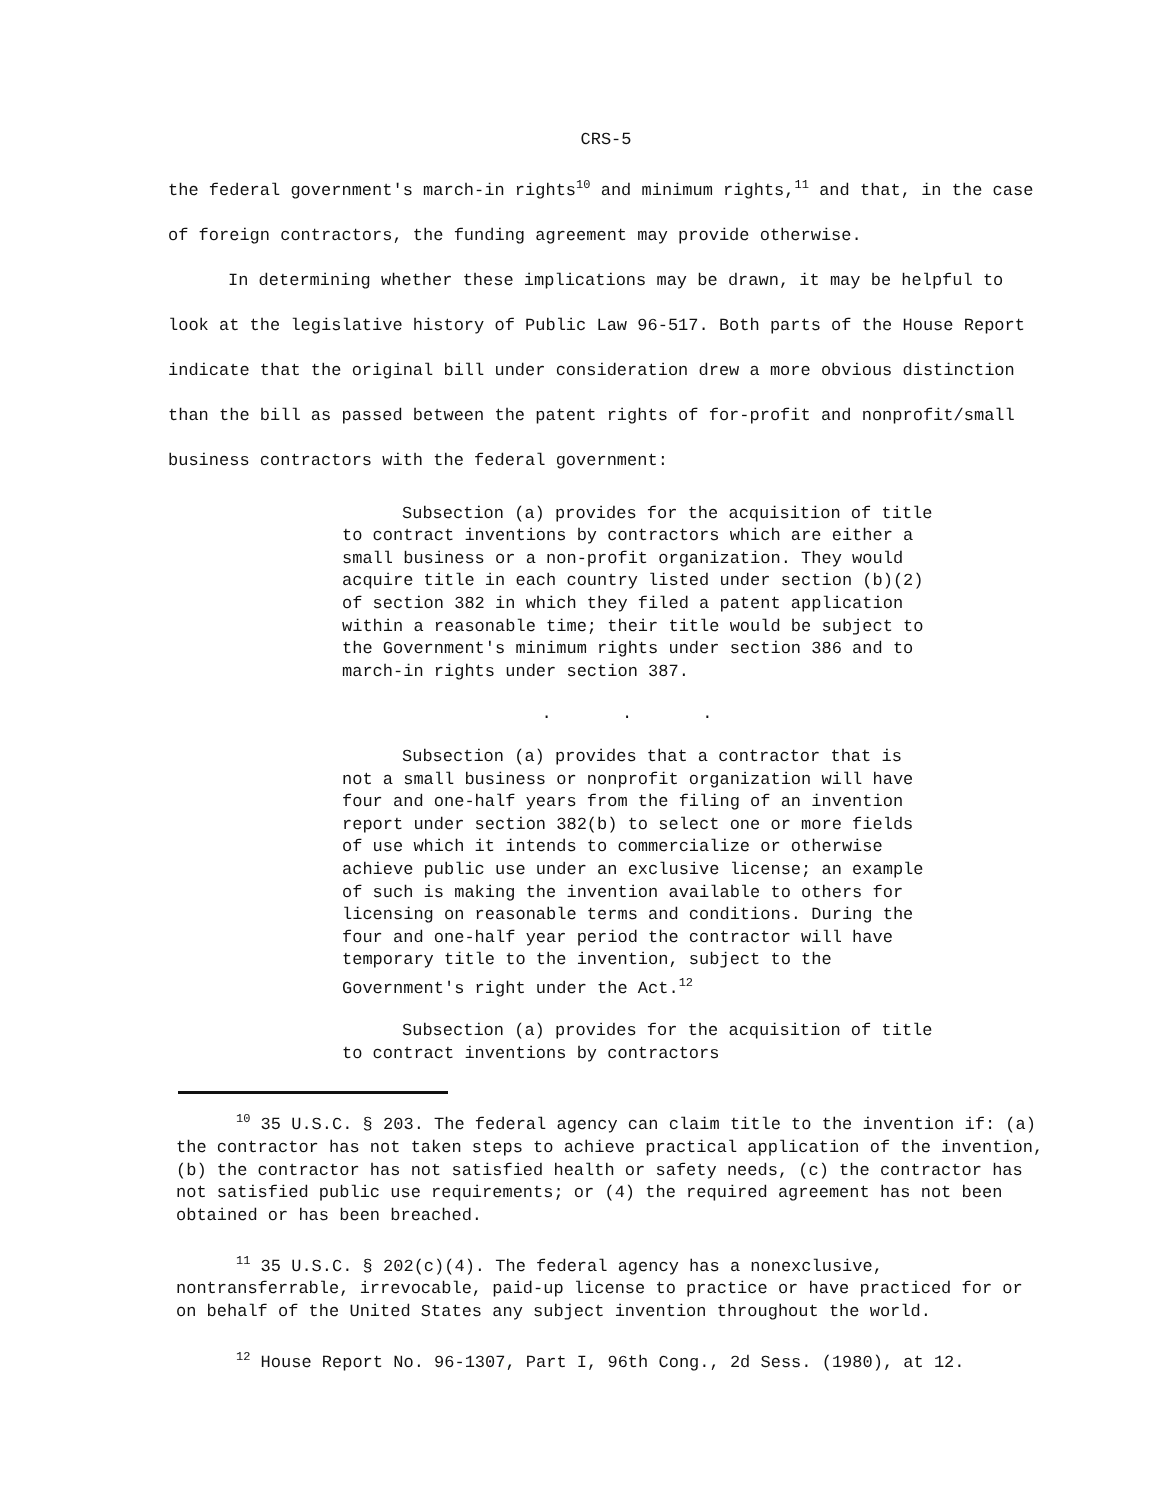CRS-5
the federal government's march-in rights<sup>10</sup> and minimum rights,<sup>11</sup> and that, in the case of foreign contractors, the funding agreement may provide otherwise.
In determining whether these implications may be drawn, it may be helpful to look at the legislative history of Public Law 96-517. Both parts of the House Report indicate that the original bill under consideration drew a more obvious distinction than the bill as passed between the patent rights of for-profit and nonprofit/small business contractors with the federal government:
Subsection (a) provides for the acquisition of title to contract inventions by contractors which are either a small business or a non-profit organization. They would acquire title in each country listed under section (b)(2) of section 382 in which they filed a patent application within a reasonable time; their title would be subject to the Government's minimum rights under section 386 and to march-in rights under section 387.
. . .
Subsection (a) provides that a contractor that is not a small business or nonprofit organization will have four and one-half years from the filing of an invention report under section 382(b) to select one or more fields of use which it intends to commercialize or otherwise achieve public use under an exclusive license; an example of such is making the invention available to others for licensing on reasonable terms and conditions. During the four and one-half year period the contractor will have temporary title to the invention, subject to the Government's right under the Act.<sup>12</sup>
Subsection (a) provides for the acquisition of title to contract inventions by contractors
<sup>10</sup> 35 U.S.C. § 203. The federal agency can claim title to the invention if: (a) the contractor has not taken steps to achieve practical application of the invention, (b) the contractor has not satisfied health or safety needs, (c) the contractor has not satisfied public use requirements; or (4) the required agreement has not been obtained or has been breached.
<sup>11</sup> 35 U.S.C. § 202(c)(4). The federal agency has a nonexclusive, nontransferrable, irrevocable, paid-up license to practice or have practiced for or on behalf of the United States any subject invention throughout the world.
<sup>12</sup> House Report No. 96-1307, Part I, 96th Cong., 2d Sess. (1980), at 12.